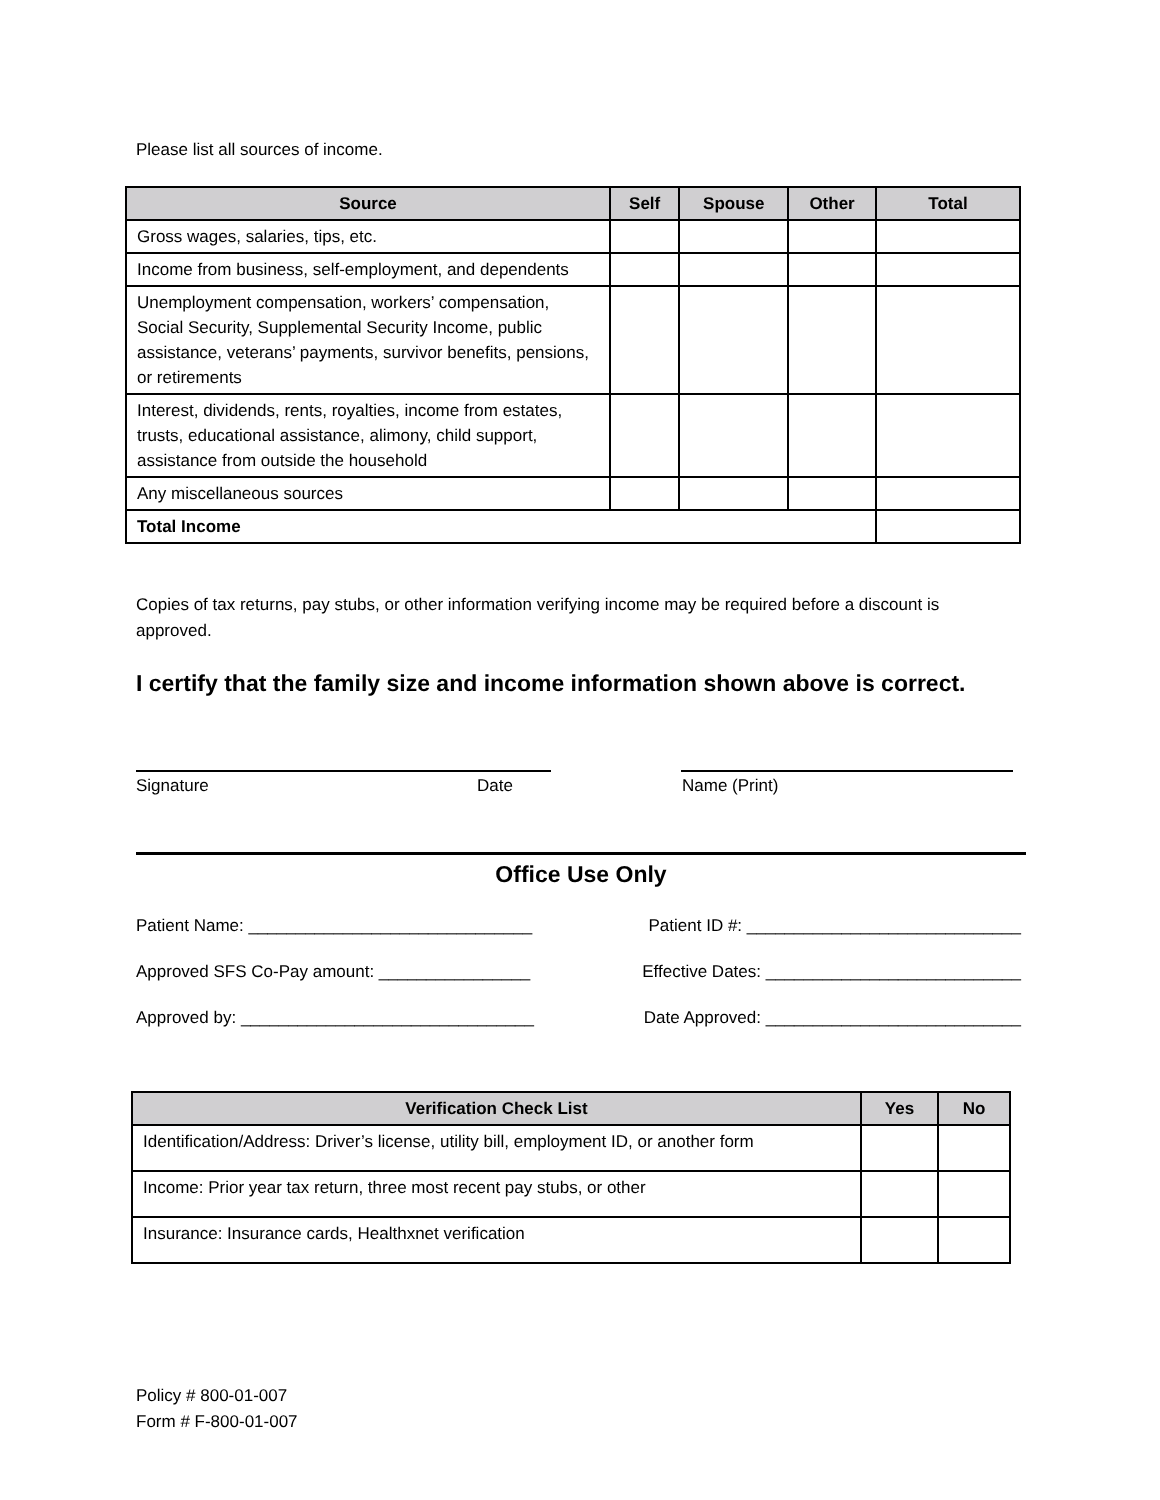Please list all sources of income.
| Source | Self | Spouse | Other | Total |
| --- | --- | --- | --- | --- |
| Gross wages, salaries, tips, etc. | | | | |
| Income from business, self-employment, and dependents | | | | |
| Unemployment compensation, workers’ compensation, Social Security, Supplemental Security Income, public assistance, veterans’ payments, survivor benefits, pensions, or retirements | | | | |
| Interest, dividends, rents, royalties, income from estates, trusts, educational assistance, alimony, child support, assistance from outside the household | | | | |
| Any miscellaneous sources | | | | |
| Total Income | | | | |
Copies of tax returns, pay stubs, or other information verifying income may be required before a discount is approved.
I certify that the family size and income information shown above is correct.
Signature Date Name (Print)
Office Use Only
Patient Name: ______________________________ Patient ID #: _____________________________
Approved SFS Co-Pay amount: ________________ Effective Dates: ___________________________
Approved by: _______________________________ Date Approved: ___________________________
| Verification Check List | Yes | No |
| --- | --- | --- |
| Identification/Address: Driver’s license, utility bill, employment ID, or another form | | |
| Income: Prior year tax return, three most recent pay stubs, or other | | |
| Insurance: Insurance cards, Healthxnet verification | | |
Policy # 800-01-007
Form # F-800-01-007